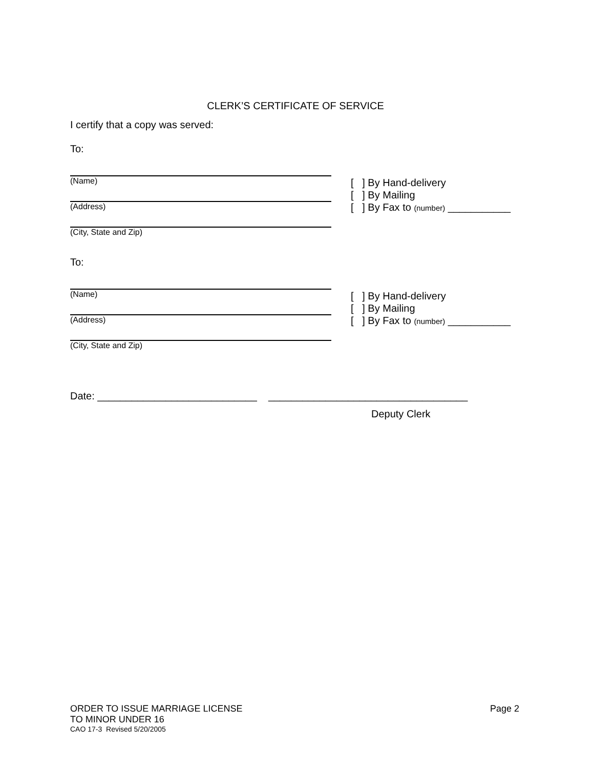CLERK’S CERTIFICATE OF SERVICE
I certify that a copy was served:
To:
(Name)
(Address)
(City, State and Zip)
[ ] By Hand-delivery
[ ] By Mailing
[ ] By Fax to (number) ___________
To:
(Name)
(Address)
(City, State and Zip)
[ ] By Hand-delivery
[ ] By Mailing
[ ] By Fax to (number) ___________
Date: ____________________________ ___________________________________
Deputy Clerk
ORDER TO ISSUE MARRIAGE LICENSE Page 2
TO MINOR UNDER 16
CAO 17-3 Revised 5/20/2005